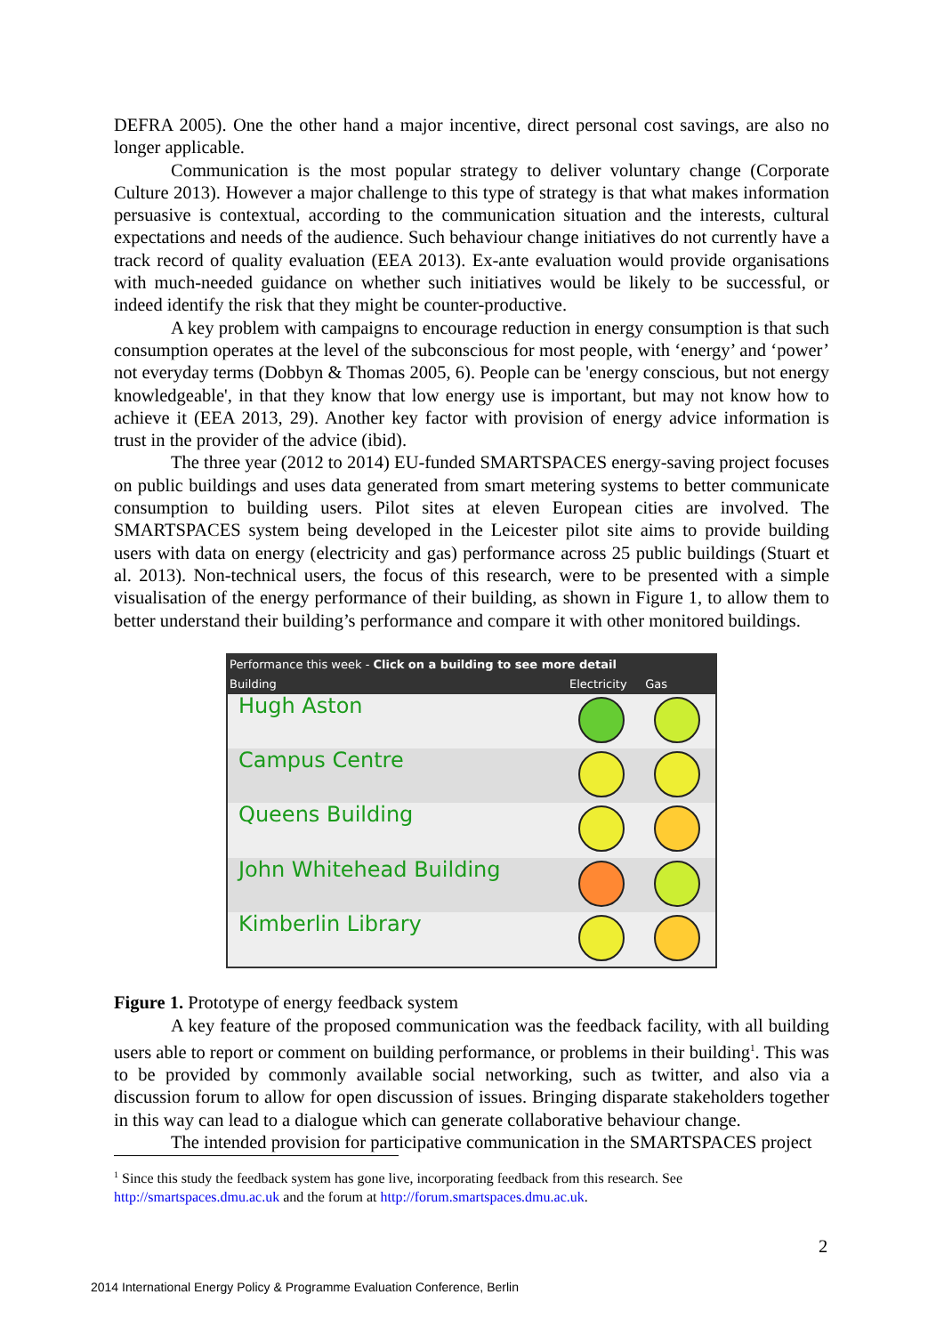DEFRA 2005). One the other hand a major incentive, direct personal cost savings, are also no longer applicable.
Communication is the most popular strategy to deliver voluntary change (Corporate Culture 2013). However a major challenge to this type of strategy is that what makes information persuasive is contextual, according to the communication situation and the interests, cultural expectations and needs of the audience. Such behaviour change initiatives do not currently have a track record of quality evaluation (EEA 2013). Ex-ante evaluation would provide organisations with much-needed guidance on whether such initiatives would be likely to be successful, or indeed identify the risk that they might be counter-productive.
A key problem with campaigns to encourage reduction in energy consumption is that such consumption operates at the level of the subconscious for most people, with ‘energy’ and ‘power’ not everyday terms (Dobbyn & Thomas 2005, 6). People can be 'energy conscious, but not energy knowledgeable', in that they know that low energy use is important, but may not know how to achieve it (EEA 2013, 29). Another key factor with provision of energy advice information is trust in the provider of the advice (ibid).
The three year (2012 to 2014) EU-funded SMARTSPACES energy-saving project focuses on public buildings and uses data generated from smart metering systems to better communicate consumption to building users. Pilot sites at eleven European cities are involved. The SMARTSPACES system being developed in the Leicester pilot site aims to provide building users with data on energy (electricity and gas) performance across 25 public buildings (Stuart et al. 2013). Non-technical users, the focus of this research, were to be presented with a simple visualisation of the energy performance of their building, as shown in Figure 1, to allow them to better understand their building’s performance and compare it with other monitored buildings.
| Performance this week - Click on a building to see more detail | | |
| --- | --- | --- |
| Building | Electricity | Gas |
| Hugh Aston | | |
| Campus Centre | | |
| Queens Building | | |
| John Whitehead Building | | |
| Kimberlin Library | | |
Figure 1. Prototype of energy feedback system
A key feature of the proposed communication was the feedback facility, with all building users able to report or comment on building performance, or problems in their building<sup>1</sup>. This was to be provided by commonly available social networking, such as twitter, and also via a discussion forum to allow for open discussion of issues. Bringing disparate stakeholders together in this way can lead to a dialogue which can generate collaborative behaviour change.
The intended provision for participative communication in the SMARTSPACES project
<sup>1</sup> Since this study the feedback system has gone live, incorporating feedback from this research. See http://smartspaces.dmu.ac.uk and the forum at http://forum.smartspaces.dmu.ac.uk.
2
2014 International Energy Policy & Programme Evaluation Conference, Berlin